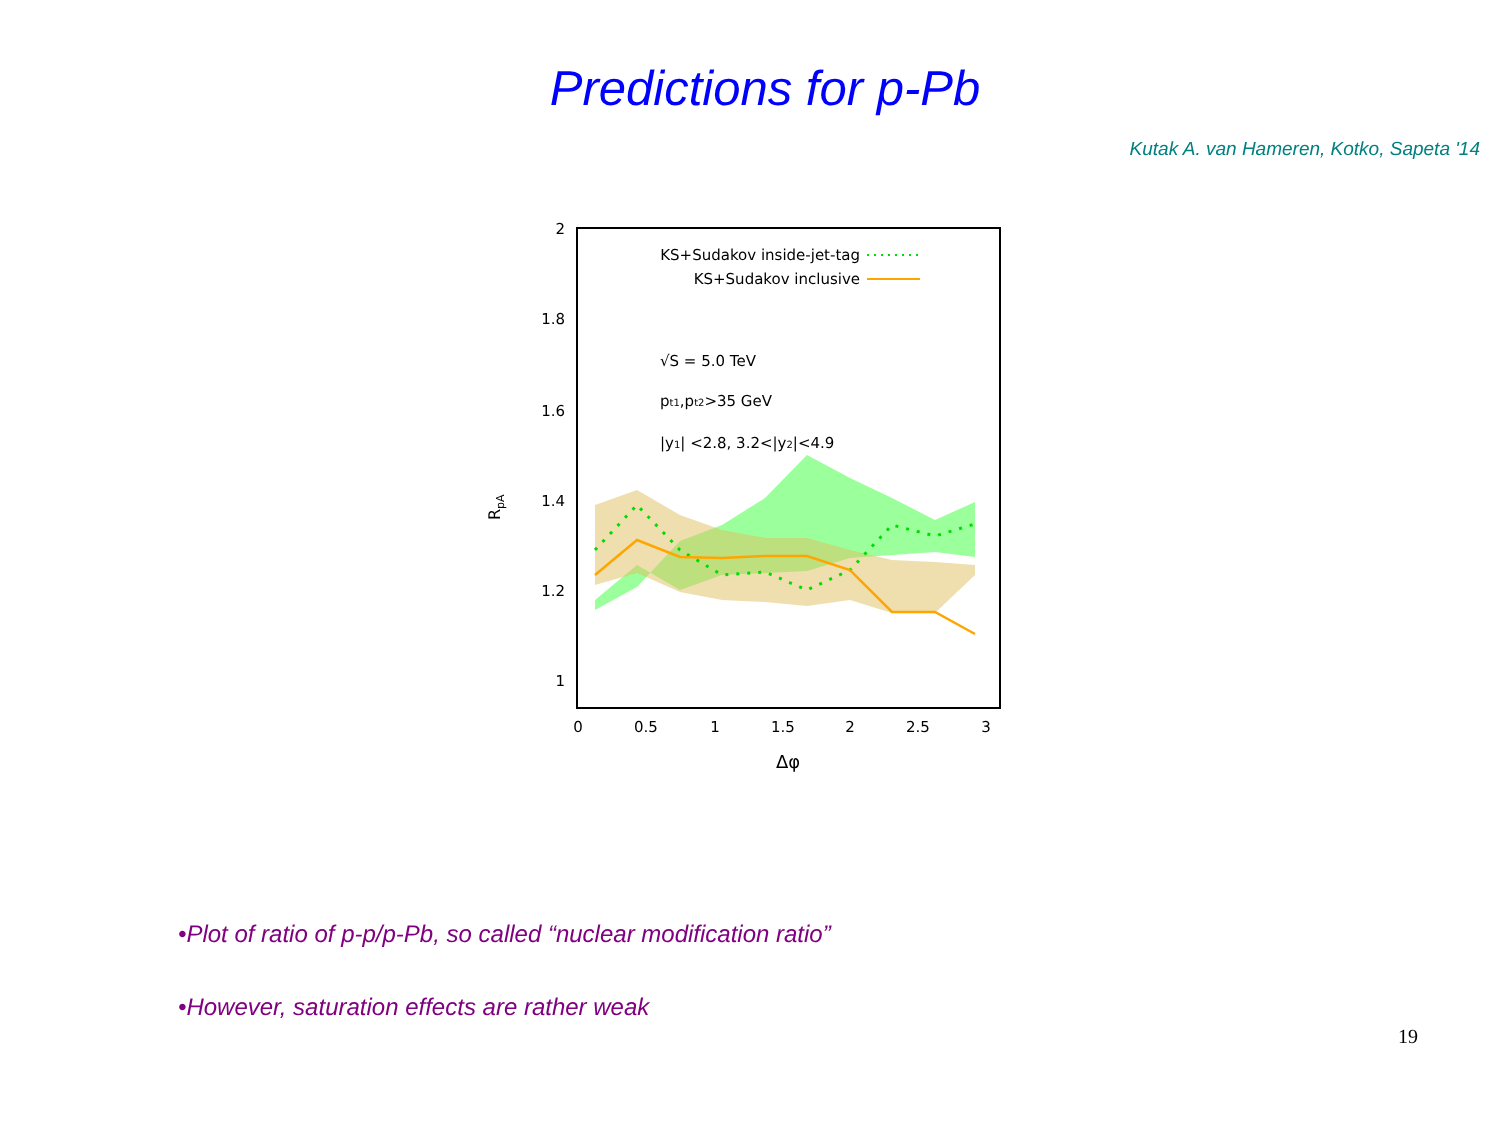Predictions for p-Pb
Kutak A. van Hameren, Kotko, Sapeta '14
2
1.8
1.6
1.4
1.2
1
0
0.5
1
1.5
2
2.5
3
Δφ
RpA
KS+Sudakov inside-jet-tag
KS+Sudakov inclusive
√S = 5.0 TeV
pt1,pt2>35 GeV
|y1| <2.8, 3.2<|y2|<4.9
•Plot of ratio of p-p/p-Pb, so called “nuclear modification ratio”
•However, saturation effects are rather weak
19